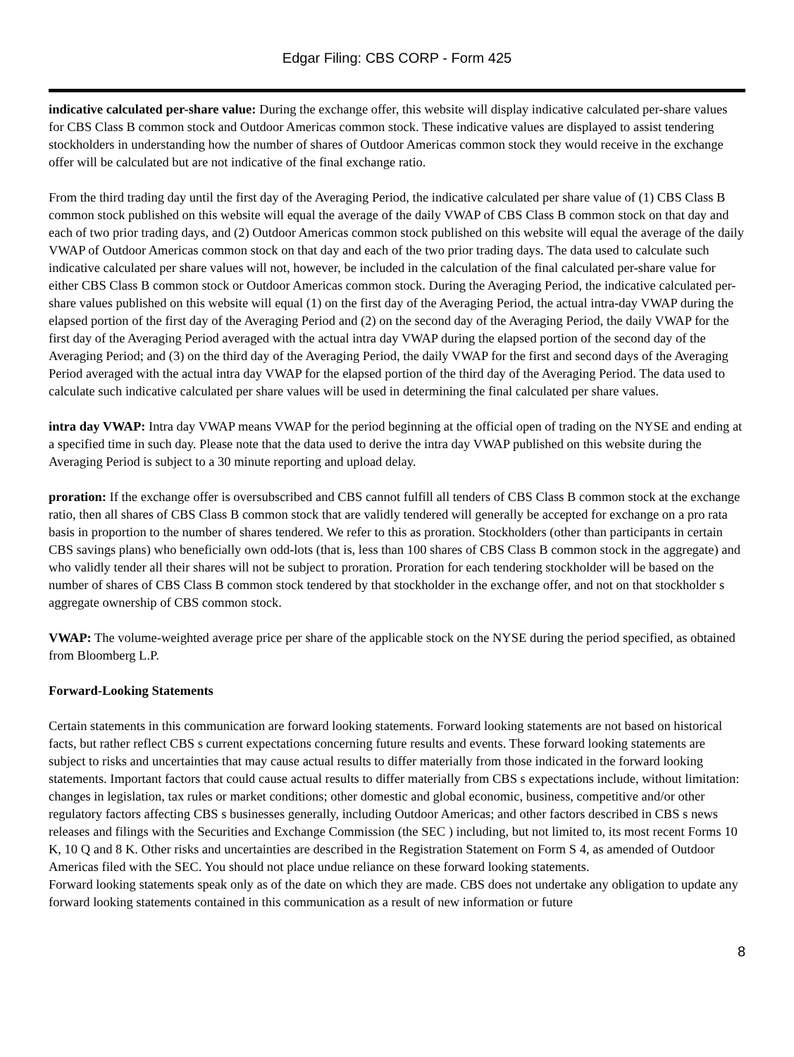Edgar Filing: CBS CORP - Form 425
indicative calculated per-share value: During the exchange offer, this website will display indicative calculated per-share values for CBS Class B common stock and Outdoor Americas common stock. These indicative values are displayed to assist tendering stockholders in understanding how the number of shares of Outdoor Americas common stock they would receive in the exchange offer will be calculated but are not indicative of the final exchange ratio.
From the third trading day until the first day of the Averaging Period, the indicative calculated per share value of (1) CBS Class B common stock published on this website will equal the average of the daily VWAP of CBS Class B common stock on that day and each of two prior trading days, and (2) Outdoor Americas common stock published on this website will equal the average of the daily VWAP of Outdoor Americas common stock on that day and each of the two prior trading days. The data used to calculate such indicative calculated per share values will not, however, be included in the calculation of the final calculated per-share value for either CBS Class B common stock or Outdoor Americas common stock. During the Averaging Period, the indicative calculated per-share values published on this website will equal (1) on the first day of the Averaging Period, the actual intra-day VWAP during the elapsed portion of the first day of the Averaging Period and (2) on the second day of the Averaging Period, the daily VWAP for the first day of the Averaging Period averaged with the actual intra day VWAP during the elapsed portion of the second day of the Averaging Period; and (3) on the third day of the Averaging Period, the daily VWAP for the first and second days of the Averaging Period averaged with the actual intra day VWAP for the elapsed portion of the third day of the Averaging Period. The data used to calculate such indicative calculated per share values will be used in determining the final calculated per share values.
intra day VWAP: Intra day VWAP means VWAP for the period beginning at the official open of trading on the NYSE and ending at a specified time in such day. Please note that the data used to derive the intra day VWAP published on this website during the Averaging Period is subject to a 30 minute reporting and upload delay.
proration: If the exchange offer is oversubscribed and CBS cannot fulfill all tenders of CBS Class B common stock at the exchange ratio, then all shares of CBS Class B common stock that are validly tendered will generally be accepted for exchange on a pro rata basis in proportion to the number of shares tendered. We refer to this as proration. Stockholders (other than participants in certain CBS savings plans) who beneficially own odd-lots (that is, less than 100 shares of CBS Class B common stock in the aggregate) and who validly tender all their shares will not be subject to proration. Proration for each tendering stockholder will be based on the number of shares of CBS Class B common stock tendered by that stockholder in the exchange offer, and not on that stockholder s aggregate ownership of CBS common stock.
VWAP: The volume-weighted average price per share of the applicable stock on the NYSE during the period specified, as obtained from Bloomberg L.P.
Forward-Looking Statements
Certain statements in this communication are forward looking statements. Forward looking statements are not based on historical facts, but rather reflect CBS s current expectations concerning future results and events. These forward looking statements are subject to risks and uncertainties that may cause actual results to differ materially from those indicated in the forward looking statements. Important factors that could cause actual results to differ materially from CBS s expectations include, without limitation: changes in legislation, tax rules or market conditions; other domestic and global economic, business, competitive and/or other regulatory factors affecting CBS s businesses generally, including Outdoor Americas; and other factors described in CBS s news releases and filings with the Securities and Exchange Commission (the SEC ) including, but not limited to, its most recent Forms 10 K, 10 Q and 8 K. Other risks and uncertainties are described in the Registration Statement on Form S 4, as amended of Outdoor Americas filed with the SEC. You should not place undue reliance on these forward looking statements.
Forward looking statements speak only as of the date on which they are made. CBS does not undertake any obligation to update any forward looking statements contained in this communication as a result of new information or future
8